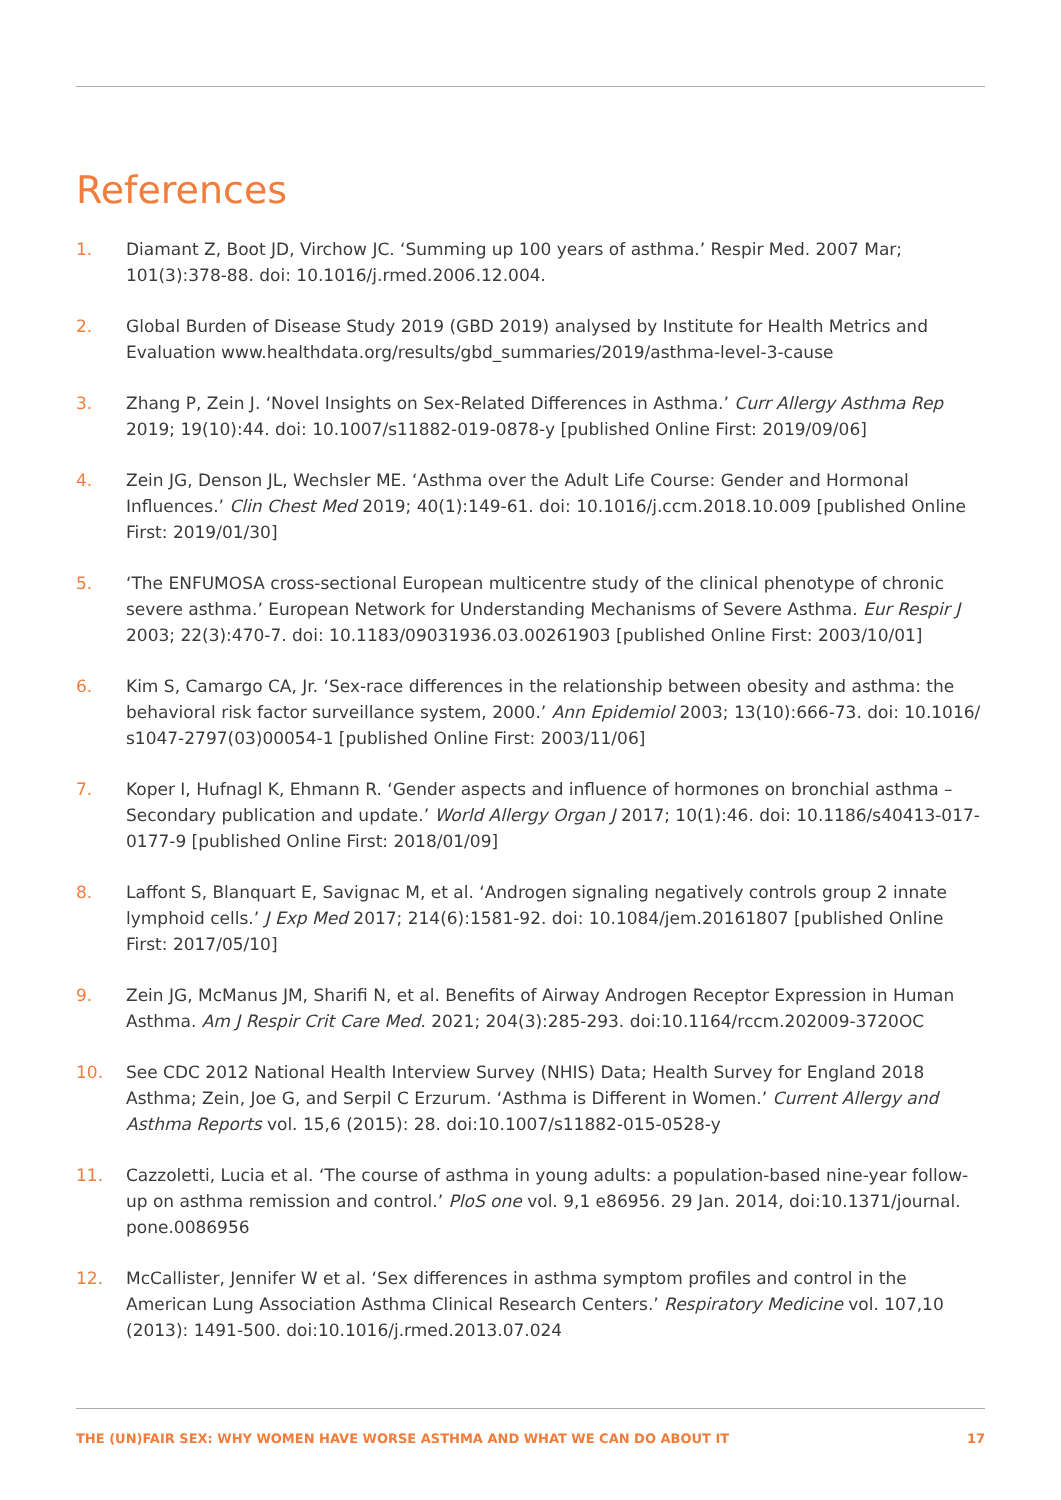References
1. Diamant Z, Boot JD, Virchow JC. ‘Summing up 100 years of asthma.’ Respir Med. 2007 Mar; 101(3):378-88. doi: 10.1016/j.rmed.2006.12.004.
2. Global Burden of Disease Study 2019 (GBD 2019) analysed by Institute for Health Metrics and Evaluation www.healthdata.org/results/gbd_summaries/2019/asthma-level-3-cause
3. Zhang P, Zein J. ‘Novel Insights on Sex-Related Differences in Asthma.’ Curr Allergy Asthma Rep 2019; 19(10):44. doi: 10.1007/s11882-019-0878-y [published Online First: 2019/09/06]
4. Zein JG, Denson JL, Wechsler ME. ‘Asthma over the Adult Life Course: Gender and Hormonal Influences.’ Clin Chest Med 2019; 40(1):149-61. doi: 10.1016/j.ccm.2018.10.009 [published Online First: 2019/01/30]
5. ‘The ENFUMOSA cross-sectional European multicentre study of the clinical phenotype of chronic severe asthma.’ European Network for Understanding Mechanisms of Severe Asthma. Eur Respir J 2003; 22(3):470-7. doi: 10.1183/09031936.03.00261903 [published Online First: 2003/10/01]
6. Kim S, Camargo CA, Jr. ‘Sex-race differences in the relationship between obesity and asthma: the behavioral risk factor surveillance system, 2000.’ Ann Epidemiol 2003; 13(10):666-73. doi: 10.1016/ s1047-2797(03)00054-1 [published Online First: 2003/11/06]
7. Koper I, Hufnagl K, Ehmann R. ‘Gender aspects and influence of hormones on bronchial asthma – Secondary publication and update.’ World Allergy Organ J 2017; 10(1):46. doi: 10.1186/s40413-017-0177-9 [published Online First: 2018/01/09]
8. Laffont S, Blanquart E, Savignac M, et al. ‘Androgen signaling negatively controls group 2 innate lymphoid cells.’ J Exp Med 2017; 214(6):1581-92. doi: 10.1084/jem.20161807 [published Online First: 2017/05/10]
9. Zein JG, McManus JM, Sharifi N, et al. Benefits of Airway Androgen Receptor Expression in Human Asthma. Am J Respir Crit Care Med. 2021; 204(3):285-293. doi:10.1164/rccm.202009-3720OC
10. See CDC 2012 National Health Interview Survey (NHIS) Data; Health Survey for England 2018 Asthma; Zein, Joe G, and Serpil C Erzurum. ‘Asthma is Different in Women.’ Current Allergy and Asthma Reports vol. 15,6 (2015): 28. doi:10.1007/s11882-015-0528-y
11. Cazzoletti, Lucia et al. ‘The course of asthma in young adults: a population-based nine-year follow-up on asthma remission and control.’ PloS one vol. 9,1 e86956. 29 Jan. 2014, doi:10.1371/journal. pone.0086956
12. McCallister, Jennifer W et al. ‘Sex differences in asthma symptom profiles and control in the American Lung Association Asthma Clinical Research Centers.’ Respiratory Medicine vol. 107,10 (2013): 1491-500. doi:10.1016/j.rmed.2013.07.024
THE (UN)FAIR SEX: WHY WOMEN HAVE WORSE ASTHMA AND WHAT WE CAN DO ABOUT IT 17